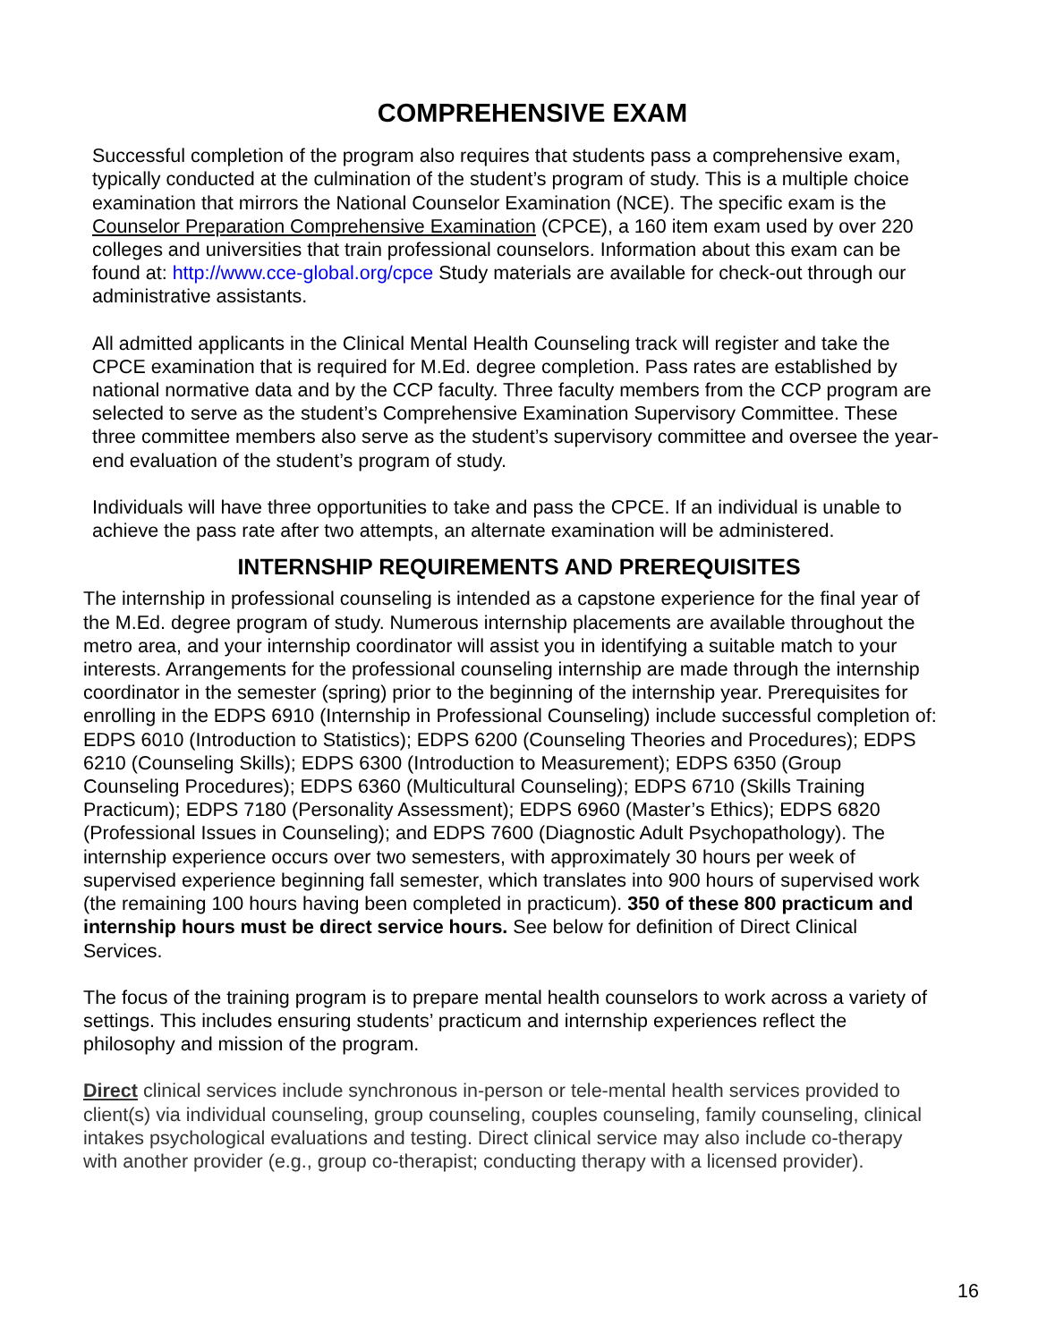COMPREHENSIVE EXAM
Successful completion of the program also requires that students pass a comprehensive exam, typically conducted at the culmination of the student’s program of study. This is a multiple choice examination that mirrors the National Counselor Examination (NCE). The specific exam is the Counselor Preparation Comprehensive Examination (CPCE), a 160 item exam used by over 220 colleges and universities that train professional counselors. Information about this exam can be found at: http://www.cce-global.org/cpce Study materials are available for check-out through our administrative assistants.
All admitted applicants in the Clinical Mental Health Counseling track will register and take the CPCE examination that is required for M.Ed. degree completion. Pass rates are established by national normative data and by the CCP faculty. Three faculty members from the CCP program are selected to serve as the student’s Comprehensive Examination Supervisory Committee. These three committee members also serve as the student’s supervisory committee and oversee the year-end evaluation of the student’s program of study.
Individuals will have three opportunities to take and pass the CPCE. If an individual is unable to achieve the pass rate after two attempts, an alternate examination will be administered.
INTERNSHIP REQUIREMENTS AND PREREQUISITES
The internship in professional counseling is intended as a capstone experience for the final year of the M.Ed. degree program of study. Numerous internship placements are available throughout the metro area, and your internship coordinator will assist you in identifying a suitable match to your interests. Arrangements for the professional counseling internship are made through the internship coordinator in the semester (spring) prior to the beginning of the internship year. Prerequisites for enrolling in the EDPS 6910 (Internship in Professional Counseling) include successful completion of: EDPS 6010 (Introduction to Statistics); EDPS 6200 (Counseling Theories and Procedures); EDPS 6210 (Counseling Skills); EDPS 6300 (Introduction to Measurement); EDPS 6350 (Group Counseling Procedures); EDPS 6360 (Multicultural Counseling); EDPS 6710 (Skills Training Practicum); EDPS 7180 (Personality Assessment); EDPS 6960 (Master’s Ethics); EDPS 6820 (Professional Issues in Counseling); and EDPS 7600 (Diagnostic Adult Psychopathology). The internship experience occurs over two semesters, with approximately 30 hours per week of supervised experience beginning fall semester, which translates into 900 hours of supervised work (the remaining 100 hours having been completed in practicum). 350 of these 800 practicum and internship hours must be direct service hours. See below for definition of Direct Clinical Services.
The focus of the training program is to prepare mental health counselors to work across a variety of settings. This includes ensuring students’ practicum and internship experiences reflect the philosophy and mission of the program.
Direct clinical services include synchronous in-person or tele-mental health services provided to client(s) via individual counseling, group counseling, couples counseling, family counseling, clinical intakes psychological evaluations and testing. Direct clinical service may also include co-therapy with another provider (e.g., group co-therapist; conducting therapy with a licensed provider).
16